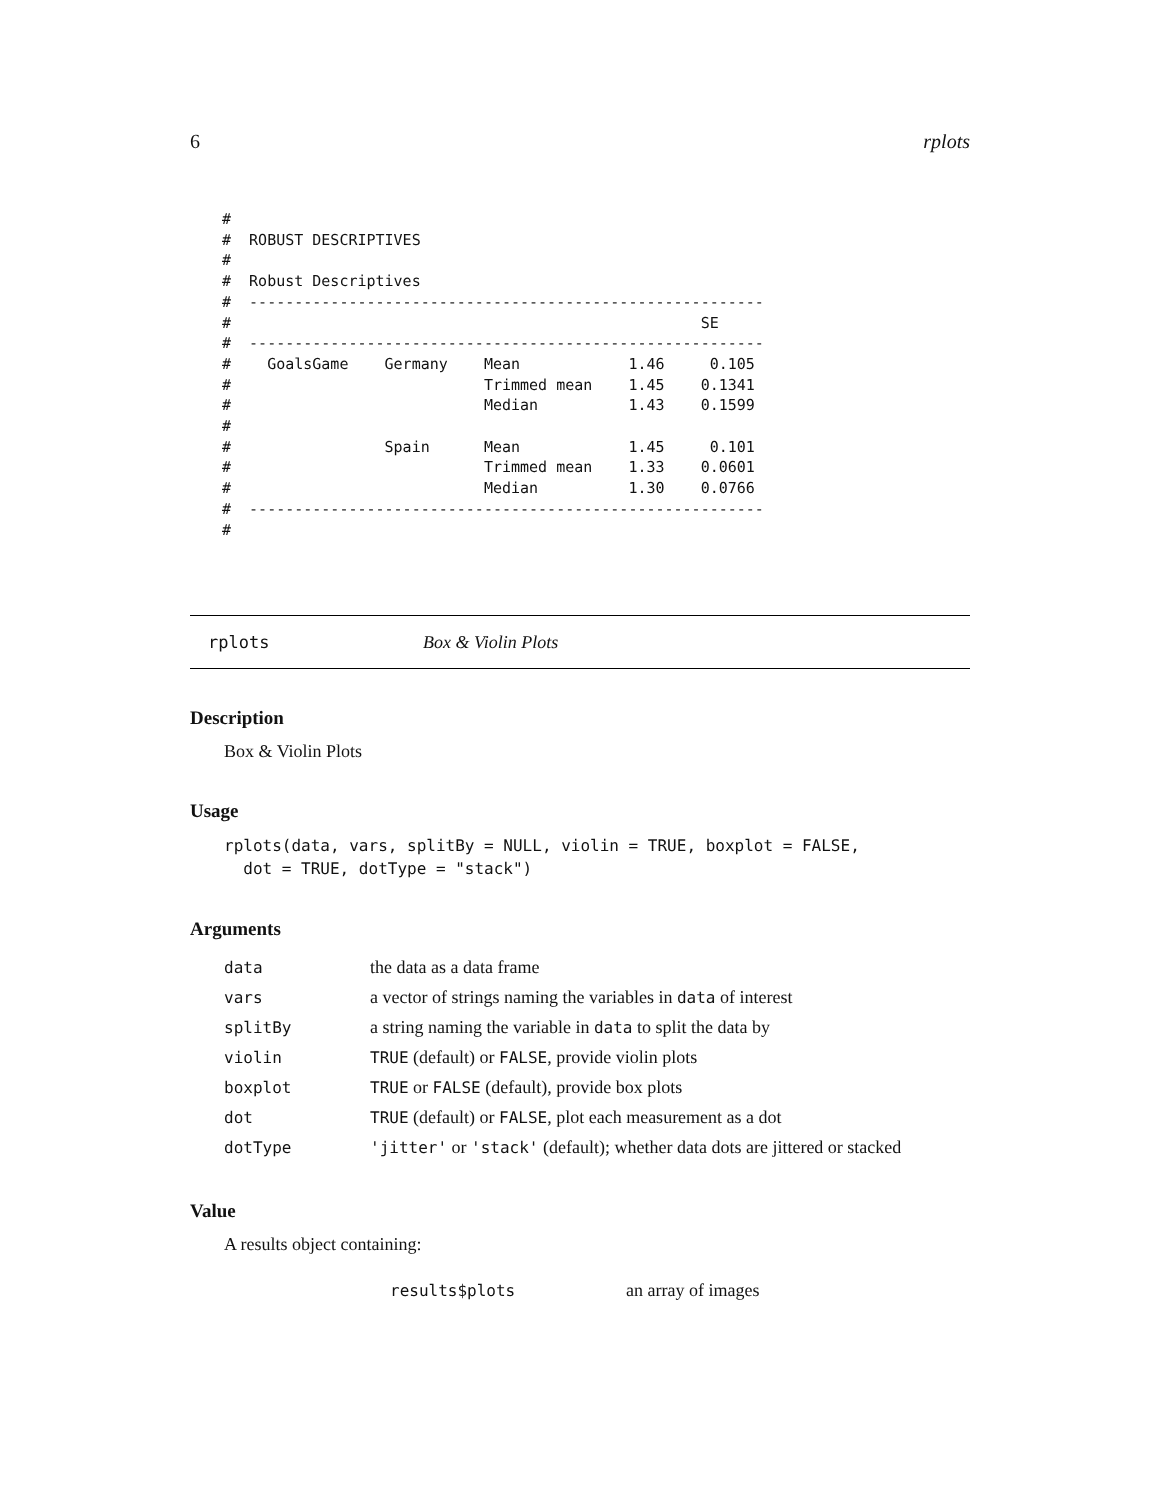6 rplots
#
#  ROBUST DESCRIPTIVES
#
#  Robust Descriptives
#  ---------------------------------------------------------
#                                                    SE
#  ---------------------------------------------------------
#    GoalsGame    Germany    Mean            1.46     0.105
#                            Trimmed mean    1.45    0.1341
#                            Median          1.43    0.1599
#
#                 Spain      Mean            1.45     0.101
#                            Trimmed mean    1.33    0.0601
#                            Median          1.30    0.0766
#  ---------------------------------------------------------
#
rplots Box & Violin Plots
Description
Box & Violin Plots
Usage
rplots(data, vars, splitBy = NULL, violin = TRUE, boxplot = FALSE,
  dot = TRUE, dotType = "stack")
Arguments
| data | the data as a data frame |
| vars | a vector of strings naming the variables in data of interest |
| splitBy | a string naming the variable in data to split the data by |
| violin | TRUE (default) or FALSE , provide violin plots |
| boxplot | TRUE or FALSE (default), provide box plots |
| dot | TRUE (default) or FALSE , plot each measurement as a dot |
| dotType | 'jitter' or 'stack' (default); whether data dots are jittered or stacked |
Value
A results object containing:
| results$plots | an array of images |